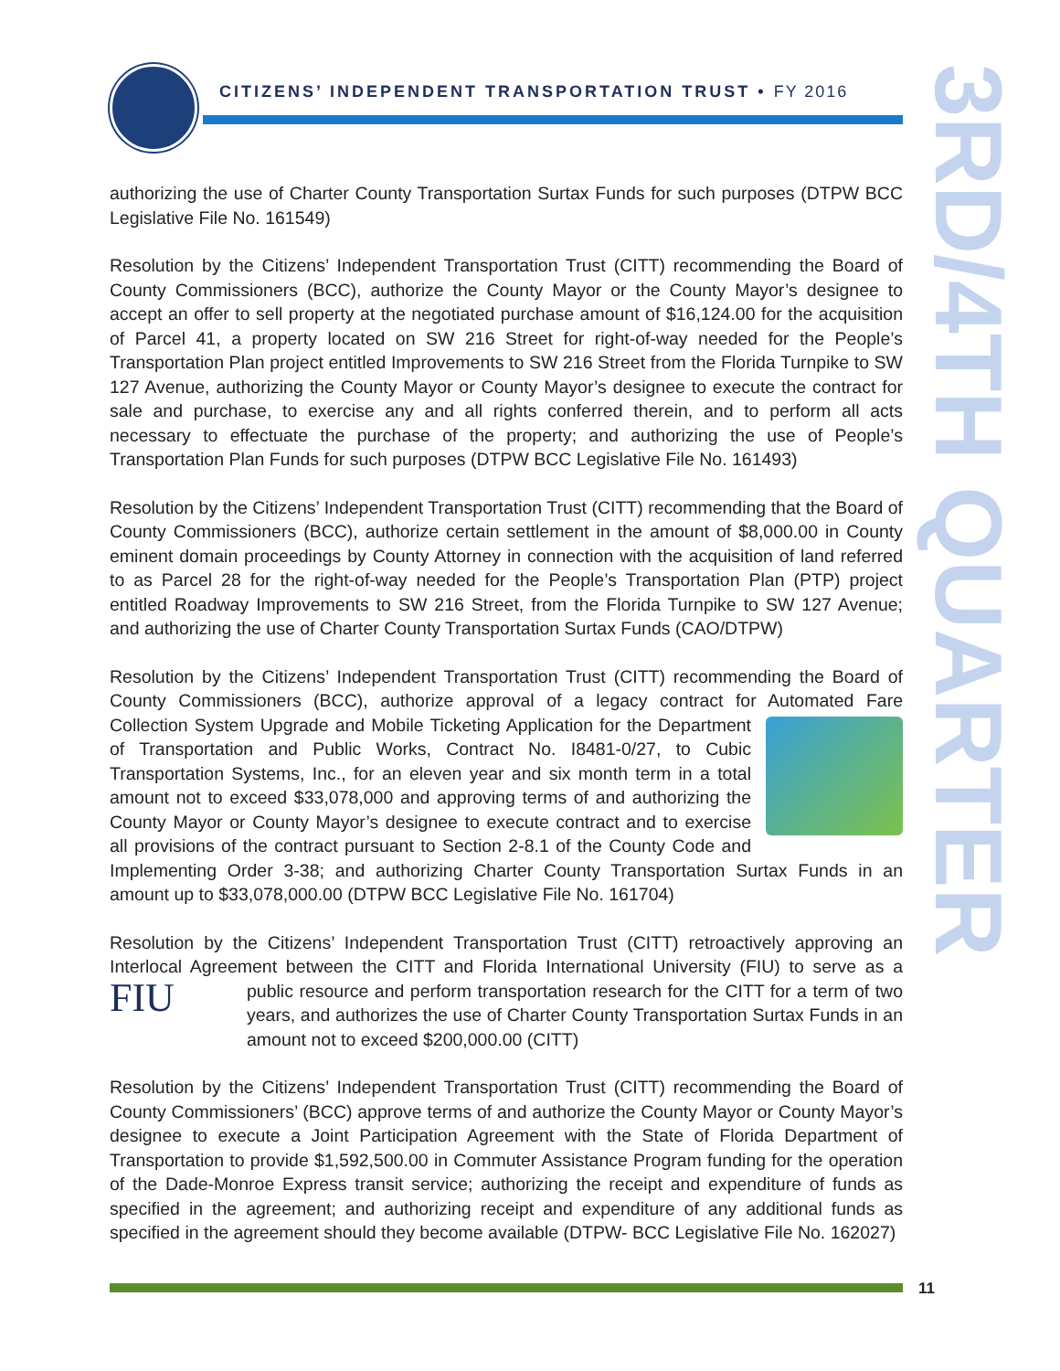CITIZENS’ INDEPENDENT TRANSPORTATION TRUST • FY 2016
3RD/4TH QUARTER
authorizing the use of Charter County Transportation Surtax Funds for such purposes (DTPW BCC Legislative File No. 161549)
Resolution by the Citizens’ Independent Transportation Trust (CITT) recommending the Board of County Commissioners (BCC), authorize the County Mayor or the County Mayor’s designee to accept an offer to sell property at the negotiated purchase amount of $16,124.00 for the acquisition of Parcel 41, a property located on SW 216 Street for right-of-way needed for the People’s Transportation Plan project entitled Improvements to SW 216 Street from the Florida Turnpike to SW 127 Avenue, authorizing the County Mayor or County Mayor’s designee to execute the contract for sale and purchase, to exercise any and all rights conferred therein, and to perform all acts necessary to effectuate the purchase of the property; and authorizing the use of People’s Transportation Plan Funds for such purposes (DTPW BCC Legislative File No. 161493)
Resolution by the Citizens’ Independent Transportation Trust (CITT) recommending that the Board of County Commissioners (BCC), authorize certain settlement in the amount of $8,000.00 in County eminent domain proceedings by County Attorney in connection with the acquisition of land referred to as Parcel 28 for the right-of-way needed for the People’s Transportation Plan (PTP) project entitled Roadway Improvements to SW 216 Street, from the Florida Turnpike to SW 127 Avenue; and authorizing the use of Charter County Transportation Surtax Funds (CAO/DTPW)
Resolution by the Citizens’ Independent Transportation Trust (CITT) recommending the Board of County Commissioners (BCC), authorize approval of a legacy contract for Automated Fare Collection System Upgrade and Mobile Ticketing Application for the Department of Transportation and Public Works, Contract No. I8481-0/27, to Cubic Transportation Systems, Inc., for an eleven year and six month term in a total amount not to exceed $33,078,000 and approving terms of and authorizing the County Mayor or County Mayor’s designee to execute contract and to exercise all provisions of the contract pursuant to Section 2-8.1 of the County Code and Implementing Order 3-38; and authorizing Charter County Transportation Surtax Funds in an amount up to $33,078,000.00 (DTPW BCC Legislative File No. 161704)
Resolution by the Citizens’ Independent Transportation Trust (CITT) retroactively approving an Interlocal Agreement between the CITT and Florida International University (FIU) to serve as a FIU public resource and perform transportation research for the CITT for a term of two years, and authorizes the use of Charter County Transportation Surtax Funds in an amount not to exceed $200,000.00 (CITT)
Resolution by the Citizens’ Independent Transportation Trust (CITT) recommending the Board of County Commissioners’ (BCC) approve terms of and authorize the County Mayor or County Mayor’s designee to execute a Joint Participation Agreement with the State of Florida Department of Transportation to provide $1,592,500.00 in Commuter Assistance Program funding for the operation of the Dade-Monroe Express transit service; authorizing the receipt and expenditure of funds as specified in the agreement; and authorizing receipt and expenditure of any additional funds as specified in the agreement should they become available (DTPW- BCC Legislative File No. 162027)
11